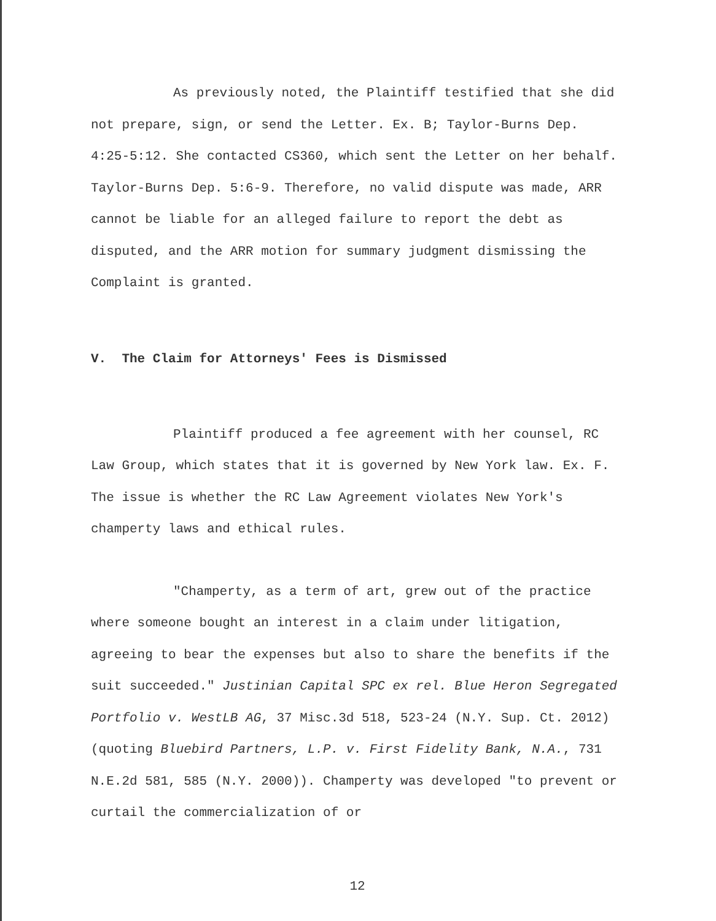As previously noted, the Plaintiff testified that she did not prepare, sign, or send the Letter. Ex. B; Taylor-Burns Dep. 4:25-5:12. She contacted CS360, which sent the Letter on her behalf. Taylor-Burns Dep. 5:6-9. Therefore, no valid dispute was made, ARR cannot be liable for an alleged failure to report the debt as disputed, and the ARR motion for summary judgment dismissing the Complaint is granted.
V. The Claim for Attorneys' Fees is Dismissed
Plaintiff produced a fee agreement with her counsel, RC Law Group, which states that it is governed by New York law. Ex. F. The issue is whether the RC Law Agreement violates New York's champerty laws and ethical rules.
"Champerty, as a term of art, grew out of the practice where someone bought an interest in a claim under litigation, agreeing to bear the expenses but also to share the benefits if the suit succeeded." Justinian Capital SPC ex rel. Blue Heron Segregated Portfolio v. WestLB AG, 37 Misc.3d 518, 523-24 (N.Y. Sup. Ct. 2012) (quoting Bluebird Partners, L.P. v. First Fidelity Bank, N.A., 731 N.E.2d 581, 585 (N.Y. 2000)). Champerty was developed "to prevent or curtail the commercialization of or
12